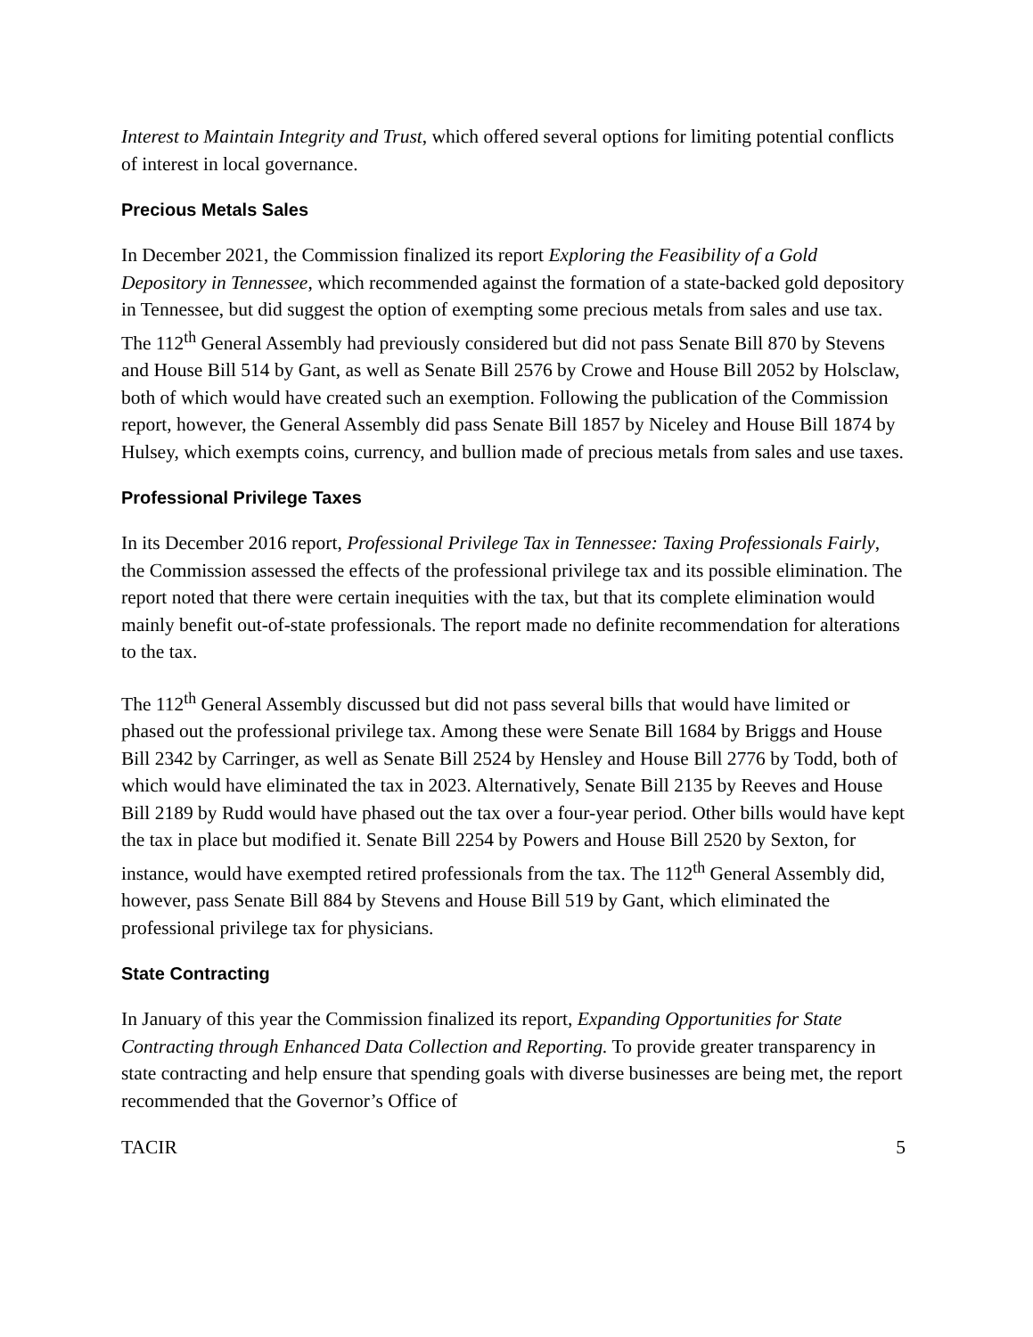Interest to Maintain Integrity and Trust, which offered several options for limiting potential conflicts of interest in local governance.
Precious Metals Sales
In December 2021, the Commission finalized its report Exploring the Feasibility of a Gold Depository in Tennessee, which recommended against the formation of a state-backed gold depository in Tennessee, but did suggest the option of exempting some precious metals from sales and use tax. The 112<sup>th</sup> General Assembly had previously considered but did not pass Senate Bill 870 by Stevens and House Bill 514 by Gant, as well as Senate Bill 2576 by Crowe and House Bill 2052 by Holsclaw, both of which would have created such an exemption. Following the publication of the Commission report, however, the General Assembly did pass Senate Bill 1857 by Niceley and House Bill 1874 by Hulsey, which exempts coins, currency, and bullion made of precious metals from sales and use taxes.
Professional Privilege Taxes
In its December 2016 report, Professional Privilege Tax in Tennessee: Taxing Professionals Fairly, the Commission assessed the effects of the professional privilege tax and its possible elimination. The report noted that there were certain inequities with the tax, but that its complete elimination would mainly benefit out-of-state professionals. The report made no definite recommendation for alterations to the tax.
The 112<sup>th</sup> General Assembly discussed but did not pass several bills that would have limited or phased out the professional privilege tax. Among these were Senate Bill 1684 by Briggs and House Bill 2342 by Carringer, as well as Senate Bill 2524 by Hensley and House Bill 2776 by Todd, both of which would have eliminated the tax in 2023. Alternatively, Senate Bill 2135 by Reeves and House Bill 2189 by Rudd would have phased out the tax over a four-year period. Other bills would have kept the tax in place but modified it. Senate Bill 2254 by Powers and House Bill 2520 by Sexton, for instance, would have exempted retired professionals from the tax. The 112<sup>th</sup> General Assembly did, however, pass Senate Bill 884 by Stevens and House Bill 519 by Gant, which eliminated the professional privilege tax for physicians.
State Contracting
In January of this year the Commission finalized its report, Expanding Opportunities for State Contracting through Enhanced Data Collection and Reporting. To provide greater transparency in state contracting and help ensure that spending goals with diverse businesses are being met, the report recommended that the Governor’s Office of
TACIR 5